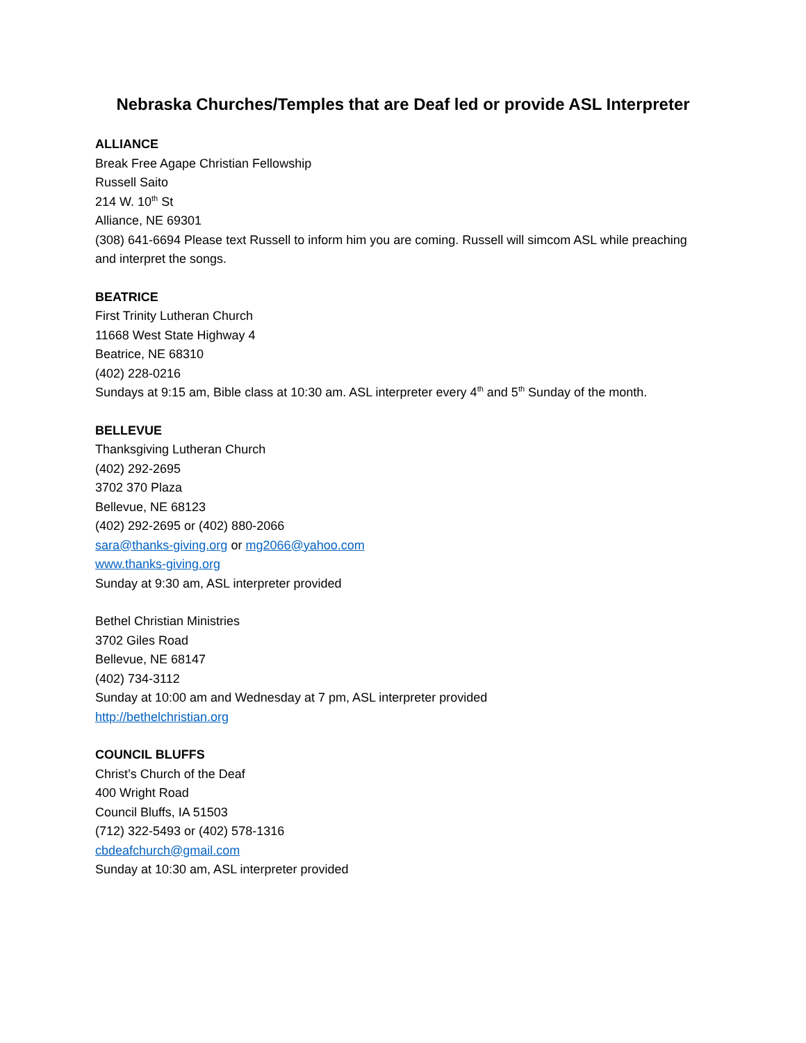Nebraska Churches/Temples that are Deaf led or provide ASL Interpreter
ALLIANCE
Break Free Agape Christian Fellowship
Russell Saito
214 W. 10<sup>th</sup> St
Alliance, NE 69301
(308) 641-6694 Please text Russell to inform him you are coming. Russell will simcom ASL while preaching and interpret the songs.
BEATRICE
First Trinity Lutheran Church
11668 West State Highway 4
Beatrice, NE 68310
(402) 228-0216
Sundays at 9:15 am, Bible class at 10:30 am. ASL interpreter every 4<sup>th</sup> and 5<sup>th</sup> Sunday of the month.
BELLEVUE
Thanksgiving Lutheran Church
(402) 292-2695
3702 370 Plaza
Bellevue, NE 68123
(402) 292-2695 or (402) 880-2066
sara@thanks-giving.org or mg2066@yahoo.com
www.thanks-giving.org
Sunday at 9:30 am, ASL interpreter provided
Bethel Christian Ministries
3702 Giles Road
Bellevue, NE 68147
(402) 734-3112
Sunday at 10:00 am and Wednesday at 7 pm, ASL interpreter provided
http://bethelchristian.org
COUNCIL BLUFFS
Christ’s Church of the Deaf
400 Wright Road
Council Bluffs, IA 51503
(712) 322-5493 or (402) 578-1316
cbdeafchurch@gmail.com
Sunday at 10:30 am, ASL interpreter provided